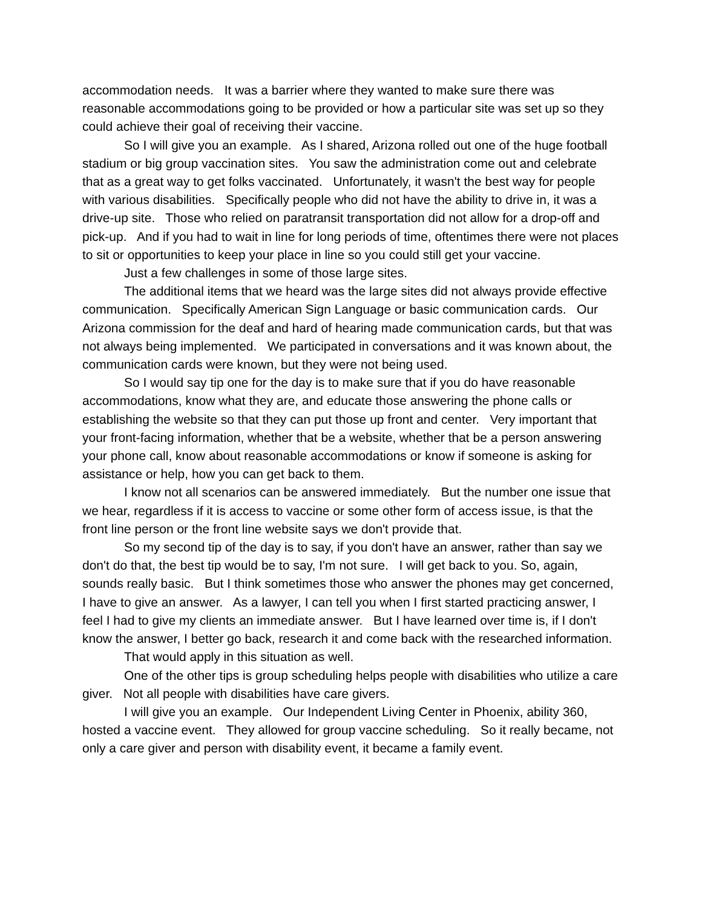accommodation needs. It was a barrier where they wanted to make sure there was reasonable accommodations going to be provided or how a particular site was set up so they could achieve their goal of receiving their vaccine.
So I will give you an example. As I shared, Arizona rolled out one of the huge football stadium or big group vaccination sites. You saw the administration come out and celebrate that as a great way to get folks vaccinated. Unfortunately, it wasn't the best way for people with various disabilities. Specifically people who did not have the ability to drive in, it was a drive-up site. Those who relied on paratransit transportation did not allow for a drop-off and pick-up. And if you had to wait in line for long periods of time, oftentimes there were not places to sit or opportunities to keep your place in line so you could still get your vaccine.
Just a few challenges in some of those large sites.
The additional items that we heard was the large sites did not always provide effective communication. Specifically American Sign Language or basic communication cards. Our Arizona commission for the deaf and hard of hearing made communication cards, but that was not always being implemented. We participated in conversations and it was known about, the communication cards were known, but they were not being used.
So I would say tip one for the day is to make sure that if you do have reasonable accommodations, know what they are, and educate those answering the phone calls or establishing the website so that they can put those up front and center. Very important that your front-facing information, whether that be a website, whether that be a person answering your phone call, know about reasonable accommodations or know if someone is asking for assistance or help, how you can get back to them.
I know not all scenarios can be answered immediately. But the number one issue that we hear, regardless if it is access to vaccine or some other form of access issue, is that the front line person or the front line website says we don't provide that.
So my second tip of the day is to say, if you don't have an answer, rather than say we don't do that, the best tip would be to say, I'm not sure. I will get back to you. So, again, sounds really basic. But I think sometimes those who answer the phones may get concerned, I have to give an answer. As a lawyer, I can tell you when I first started practicing answer, I feel I had to give my clients an immediate answer. But I have learned over time is, if I don't know the answer, I better go back, research it and come back with the researched information.
That would apply in this situation as well.
One of the other tips is group scheduling helps people with disabilities who utilize a care giver. Not all people with disabilities have care givers.
I will give you an example. Our Independent Living Center in Phoenix, ability 360, hosted a vaccine event. They allowed for group vaccine scheduling. So it really became, not only a care giver and person with disability event, it became a family event.